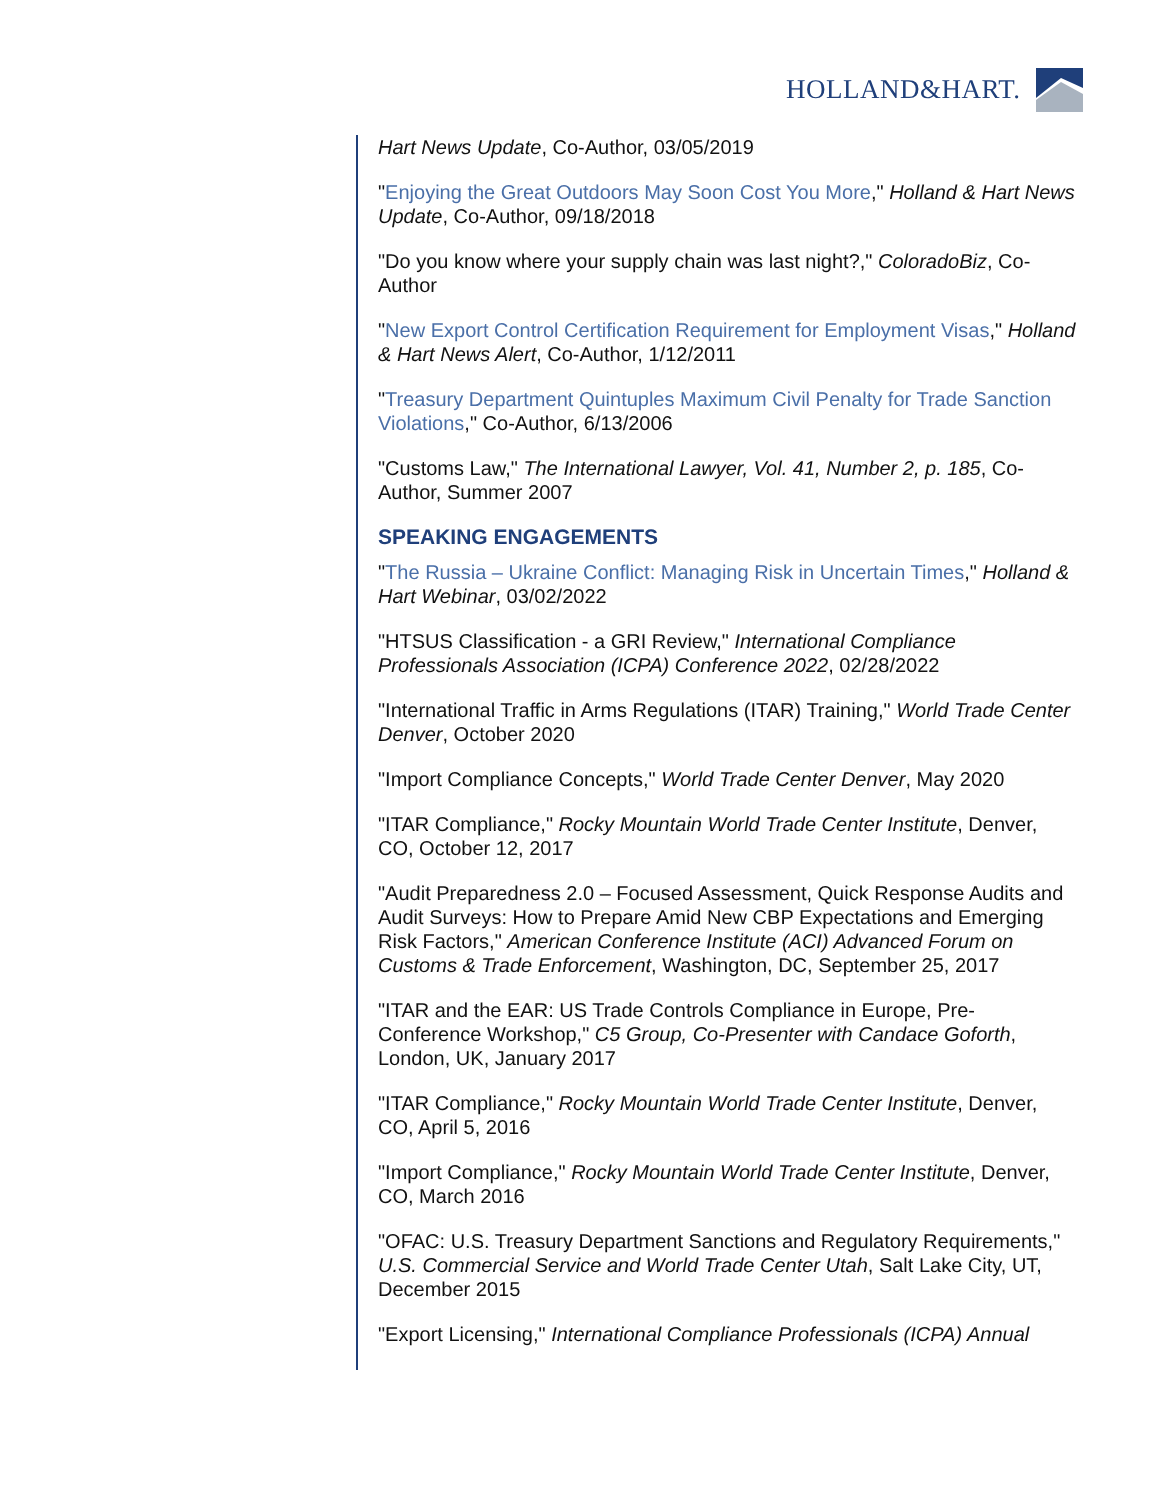HOLLAND&HART.
Hart News Update, Co-Author, 03/05/2019
"Enjoying the Great Outdoors May Soon Cost You More," Holland & Hart News Update, Co-Author, 09/18/2018
"Do you know where your supply chain was last night?," ColoradoBiz, Co-Author
"New Export Control Certification Requirement for Employment Visas," Holland & Hart News Alert, Co-Author, 1/12/2011
"Treasury Department Quintuples Maximum Civil Penalty for Trade Sanction Violations," Co-Author, 6/13/2006
"Customs Law," The International Lawyer, Vol. 41, Number 2, p. 185, Co-Author, Summer 2007
SPEAKING ENGAGEMENTS
"The Russia – Ukraine Conflict: Managing Risk in Uncertain Times," Holland & Hart Webinar, 03/02/2022
"HTSUS Classification - a GRI Review," International Compliance Professionals Association (ICPA) Conference 2022, 02/28/2022
"International Traffic in Arms Regulations (ITAR) Training," World Trade Center Denver, October 2020
"Import Compliance Concepts," World Trade Center Denver, May 2020
"ITAR Compliance," Rocky Mountain World Trade Center Institute, Denver, CO, October 12, 2017
"Audit Preparedness 2.0 – Focused Assessment, Quick Response Audits and Audit Surveys: How to Prepare Amid New CBP Expectations and Emerging Risk Factors," American Conference Institute (ACI) Advanced Forum on Customs & Trade Enforcement, Washington, DC, September 25, 2017
"ITAR and the EAR: US Trade Controls Compliance in Europe, Pre-Conference Workshop," C5 Group, Co-Presenter with Candace Goforth, London, UK, January 2017
"ITAR Compliance," Rocky Mountain World Trade Center Institute, Denver, CO, April 5, 2016
"Import Compliance," Rocky Mountain World Trade Center Institute, Denver, CO, March 2016
"OFAC: U.S. Treasury Department Sanctions and Regulatory Requirements," U.S. Commercial Service and World Trade Center Utah, Salt Lake City, UT, December 2015
"Export Licensing," International Compliance Professionals (ICPA) Annual